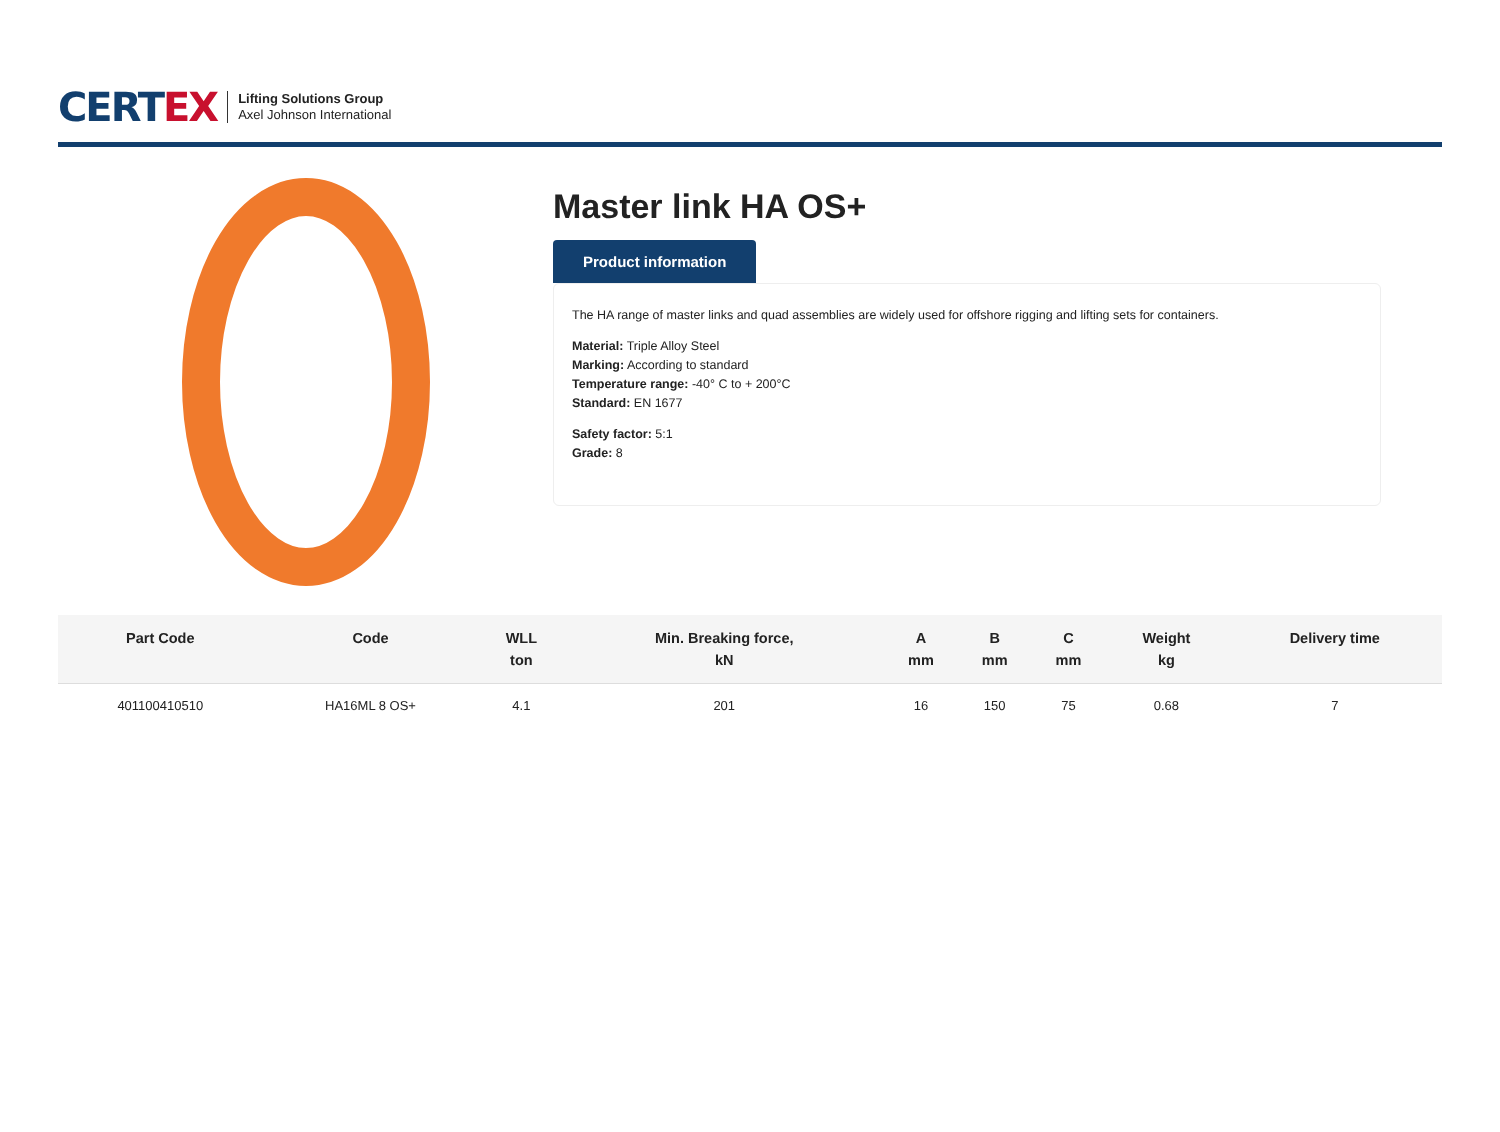CERTEX
Lifting Solutions Group
Axel Johnson International
Master link HA OS+
Product information
The HA range of master links and quad assemblies are widely used for offshore rigging and lifting sets for containers.
Material: Triple Alloy Steel
Marking: According to standard
Temperature range: -40° C to + 200°C
Standard: EN 1677
Safety factor: 5:1
Grade: 8
| Part Code | Code | WLL ton | Min. Breaking force, kN | A mm | B mm | C mm | Weight kg | Delivery time |
| --- | --- | --- | --- | --- | --- | --- | --- | --- |
| 401100410510 | HA16ML 8 OS+ | 4.1 | 201 | 16 | 150 | 75 | 0.68 | 7 |